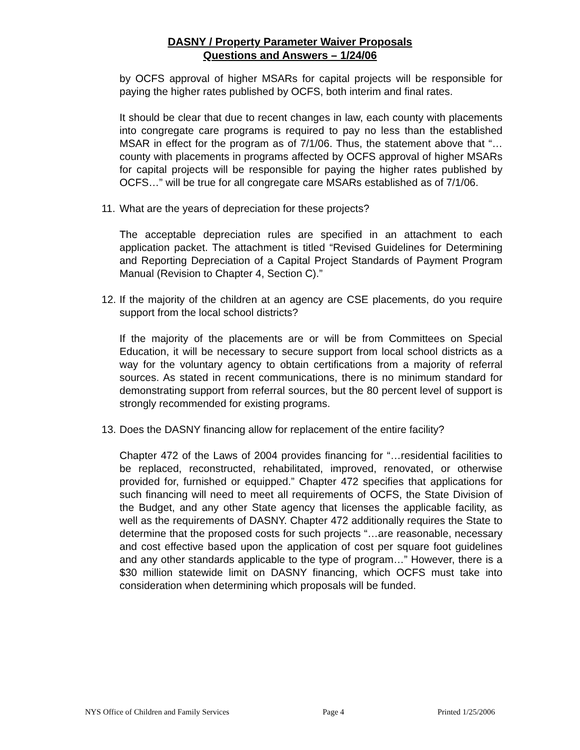DASNY / Property Parameter Waiver Proposals
Questions and Answers – 1/24/06
by OCFS approval of higher MSARs for capital projects will be responsible for paying the higher rates published by OCFS, both interim and final rates.
It should be clear that due to recent changes in law, each county with placements into congregate care programs is required to pay no less than the established MSAR in effect for the program as of 7/1/06. Thus, the statement above that “…county with placements in programs affected by OCFS approval of higher MSARs for capital projects will be responsible for paying the higher rates published by OCFS…” will be true for all congregate care MSARs established as of 7/1/06.
11. What are the years of depreciation for these projects?
The acceptable depreciation rules are specified in an attachment to each application packet. The attachment is titled “Revised Guidelines for Determining and Reporting Depreciation of a Capital Project Standards of Payment Program Manual (Revision to Chapter 4, Section C).”
12. If the majority of the children at an agency are CSE placements, do you require support from the local school districts?
If the majority of the placements are or will be from Committees on Special Education, it will be necessary to secure support from local school districts as a way for the voluntary agency to obtain certifications from a majority of referral sources. As stated in recent communications, there is no minimum standard for demonstrating support from referral sources, but the 80 percent level of support is strongly recommended for existing programs.
13. Does the DASNY financing allow for replacement of the entire facility?
Chapter 472 of the Laws of 2004 provides financing for “…residential facilities to be replaced, reconstructed, rehabilitated, improved, renovated, or otherwise provided for, furnished or equipped.” Chapter 472 specifies that applications for such financing will need to meet all requirements of OCFS, the State Division of the Budget, and any other State agency that licenses the applicable facility, as well as the requirements of DASNY. Chapter 472 additionally requires the State to determine that the proposed costs for such projects “…are reasonable, necessary and cost effective based upon the application of cost per square foot guidelines and any other standards applicable to the type of program…” However, there is a $30 million statewide limit on DASNY financing, which OCFS must take into consideration when determining which proposals will be funded.
NYS Office of Children and Family Services Page 4 Printed 1/25/2006